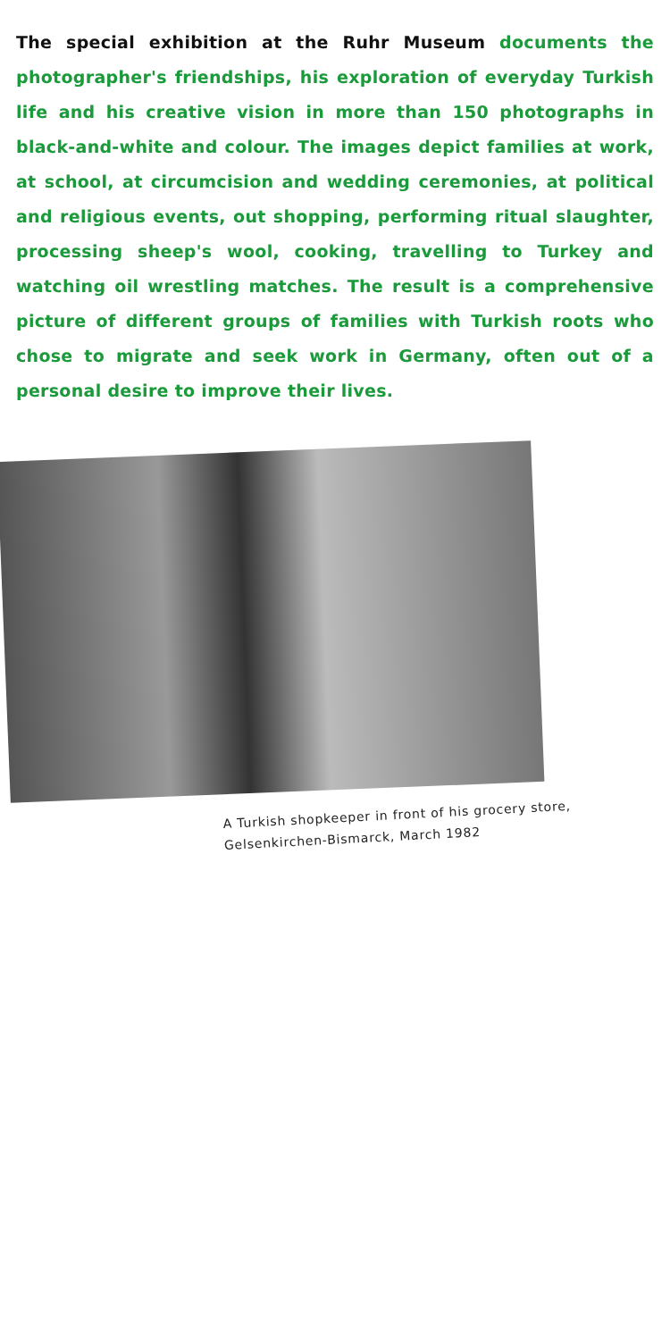The special exhibition at the Ruhr Museum documents the photographer's friendships, his exploration of everyday Turkish life and his creative vision in more than 150 photographs in black-and-white and colour. The images depict families at work, at school, at circumcision and wedding ceremonies, at political and religious events, out shopping, performing ritual slaughter, processing sheep's wool, cooking, travelling to Turkey and watching oil wrestling matches. The result is a comprehensive picture of different groups of families with Turkish roots who chose to migrate and seek work in Germany, often out of a personal desire to improve their lives.
A Turkish shopkeeper in front of his grocery store,
Gelsenkirchen-Bismarck, March 1982